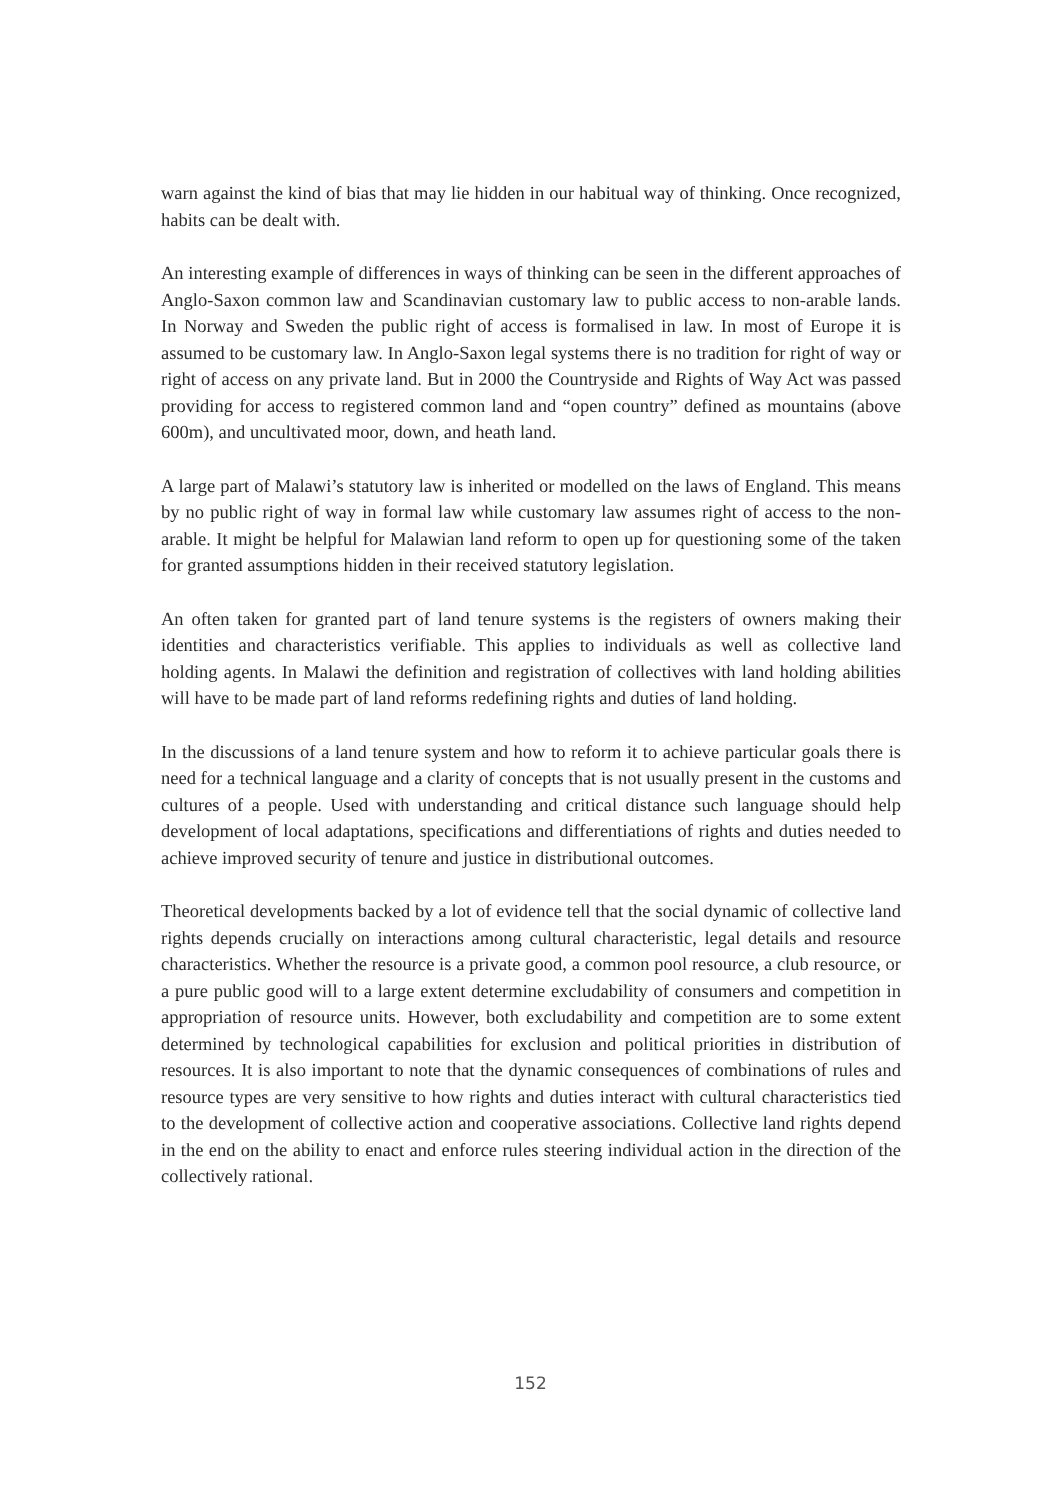warn against the kind of bias that may lie hidden in our habitual way of thinking. Once recognized, habits can be dealt with.
An interesting example of differences in ways of thinking can be seen in the different approaches of Anglo-Saxon common law and Scandinavian customary law to public access to non-arable lands. In Norway and Sweden the public right of access is formalised in law. In most of Europe it is assumed to be customary law. In Anglo-Saxon legal systems there is no tradition for right of way or right of access on any private land. But in 2000 the Countryside and Rights of Way Act was passed providing for access to registered common land and “open country” defined as mountains (above 600m), and uncultivated moor, down, and heath land.
A large part of Malawi’s statutory law is inherited or modelled on the laws of England. This means by no public right of way in formal law while customary law assumes right of access to the non-arable. It might be helpful for Malawian land reform to open up for questioning some of the taken for granted assumptions hidden in their received statutory legislation.
An often taken for granted part of land tenure systems is the registers of owners making their identities and characteristics verifiable. This applies to individuals as well as collective land holding agents. In Malawi the definition and registration of collectives with land holding abilities will have to be made part of land reforms redefining rights and duties of land holding.
In the discussions of a land tenure system and how to reform it to achieve particular goals there is need for a technical language and a clarity of concepts that is not usually present in the customs and cultures of a people. Used with understanding and critical distance such language should help development of local adaptations, specifications and differentiations of rights and duties needed to achieve improved security of tenure and justice in distributional outcomes.
Theoretical developments backed by a lot of evidence tell that the social dynamic of collective land rights depends crucially on interactions among cultural characteristic, legal details and resource characteristics. Whether the resource is a private good, a common pool resource, a club resource, or a pure public good will to a large extent determine excludability of consumers and competition in appropriation of resource units. However, both excludability and competition are to some extent determined by technological capabilities for exclusion and political priorities in distribution of resources. It is also important to note that the dynamic consequences of combinations of rules and resource types are very sensitive to how rights and duties interact with cultural characteristics tied to the development of collective action and cooperative associations. Collective land rights depend in the end on the ability to enact and enforce rules steering individual action in the direction of the collectively rational.
152